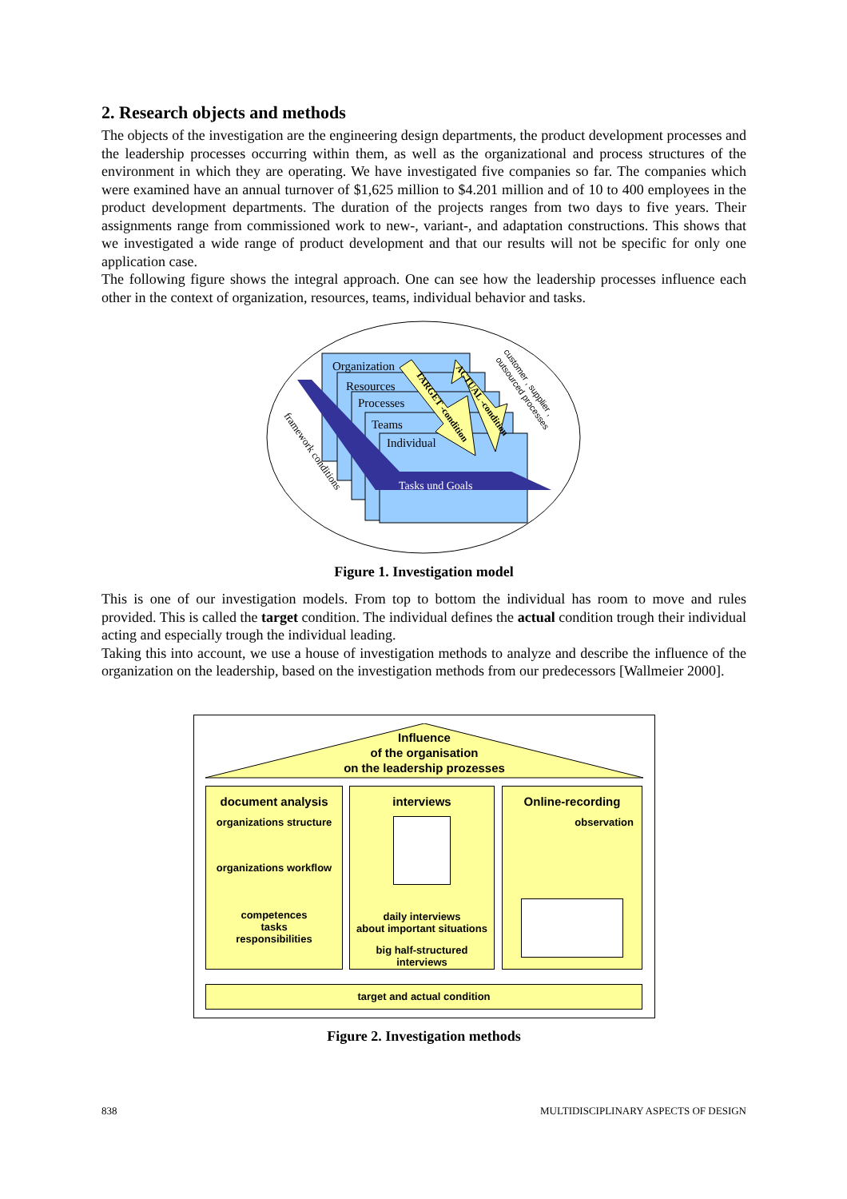2. Research objects and methods
The objects of the investigation are the engineering design departments, the product development processes and the leadership processes occurring within them, as well as the organizational and process structures of the environment in which they are operating. We have investigated five companies so far. The companies which were examined have an annual turnover of $1,625 million to $4.201 million and of 10 to 400 employees in the product development departments. The duration of the projects ranges from two days to five years. Their assignments range from commissioned work to new-, variant-, and adaptation constructions. This shows that we investigated a wide range of product development and that our results will not be specific for only one application case.
The following figure shows the integral approach. One can see how the leadership processes influence each other in the context of organization, resources, teams, individual behavior and tasks.
Organization
Resources
Processes
Teams
Individual
Tasks und Goals
framework conditions
TARGET -condition
ACTUAL -condition
customer , supplier ,
outsourced processes
Figure 1. Investigation model
This is one of our investigation models. From top to bottom the individual has room to move and rules provided. This is called the target condition. The individual defines the actual condition trough their individual acting and especially trough the individual leading.
Taking this into account, we use a house of investigation methods to analyze and describe the influence of the organization on the leadership, based on the investigation methods from our predecessors [Wallmeier 2000].
Influence
of the organisation
on the leadership prozesses
document analysis
organizations structure
organizations workflow
competences
tasks
responsibilities
interviews
daily interviews
about important situations
big half-structured interviews
Online-recording
observation
target and actual condition
Figure 2. Investigation methods
838 MULTIDISCIPLINARY ASPECTS OF DESIGN